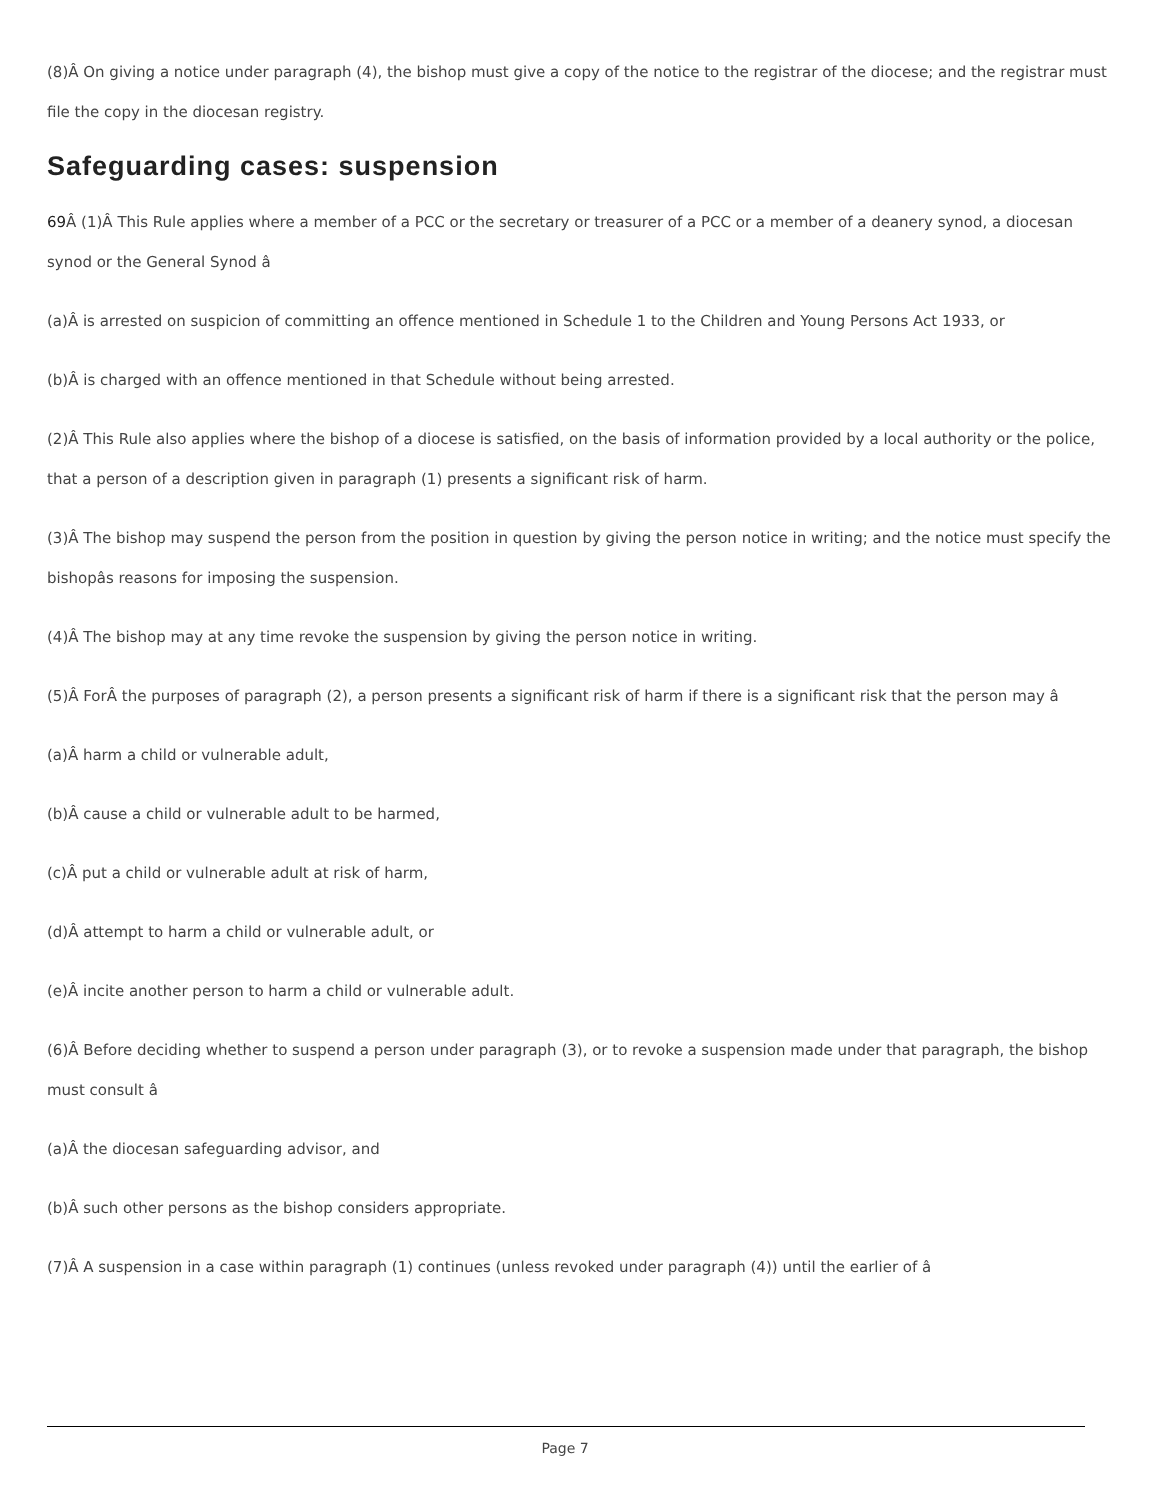(8)Â On giving a notice under paragraph (4), the bishop must give a copy of the notice to the registrar of the diocese; and the registrar must file the copy in the diocesan registry.
Safeguarding cases: suspension
69 Â (1)Â This Rule applies where a member of a PCC or the secretary or treasurer of a PCC or a member of a deanery synod, a diocesan synod or the General Synod â
(a)Â is arrested on suspicion of committing an offence mentioned in Schedule 1 to the Children and Young Persons Act 1933, or
(b)Â is charged with an offence mentioned in that Schedule without being arrested.
(2)Â This Rule also applies where the bishop of a diocese is satisfied, on the basis of information provided by a local authority or the police, that a person of a description given in paragraph (1) presents a significant risk of harm.
(3)Â The bishop may suspend the person from the position in question by giving the person notice in writing; and the notice must specify the bishopâs reasons for imposing the suspension.
(4)Â The bishop may at any time revoke the suspension by giving the person notice in writing.
(5)Â ForÂ the purposes of paragraph (2), a person presents a significant risk of harm if there is a significant risk that the person may â
(a)Â harm a child or vulnerable adult,
(b)Â cause a child or vulnerable adult to be harmed,
(c)Â put a child or vulnerable adult at risk of harm,
(d)Â attempt to harm a child or vulnerable adult, or
(e)Â incite another person to harm a child or vulnerable adult.
(6)Â Before deciding whether to suspend a person under paragraph (3), or to revoke a suspension made under that paragraph, the bishop must consult â
(a)Â the diocesan safeguarding advisor, and
(b)Â such other persons as the bishop considers appropriate.
(7)Â A suspension in a case within paragraph (1) continues (unless revoked under paragraph (4)) until the earlier of â
Page 7